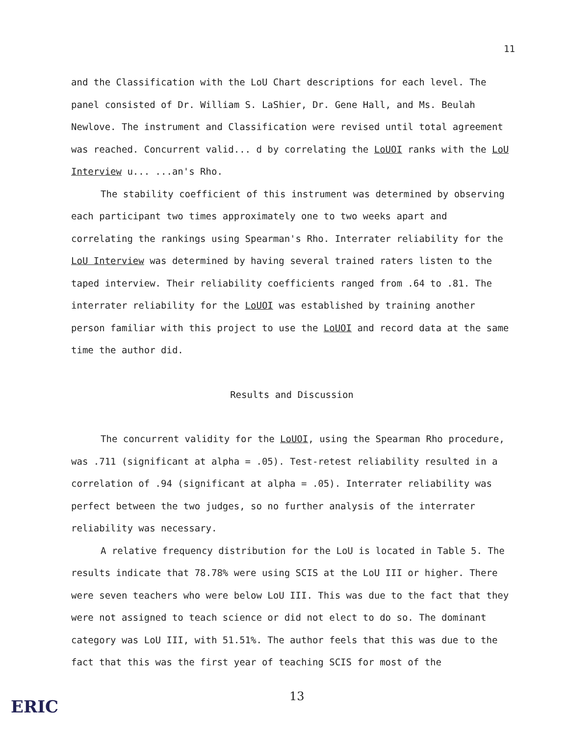11
and the Classification with the LoU Chart descriptions for each level. The panel consisted of Dr. William S. LaShier, Dr. Gene Hall, and Ms. Beulah Newlove. The instrument and Classification were revised until total agreement was reached. Concurrent valid... d by correlating the LoUOI ranks with the LoU Interview u... ...an's Rho.
The stability coefficient of this instrument was determined by observing each participant two times approximately one to two weeks apart and correlating the rankings using Spearman's Rho. Interrater reliability for the LoU Interview was determined by having several trained raters listen to the taped interview. Their reliability coefficients ranged from .64 to .81. The interrater reliability for the LoUOI was established by training another person familiar with this project to use the LoUOI and record data at the same time the author did.
Results and Discussion
The concurrent validity for the LoUOI, using the Spearman Rho procedure, was .711 (significant at alpha = .05). Test-retest reliability resulted in a correlation of .94 (significant at alpha = .05). Interrater reliability was perfect between the two judges, so no further analysis of the interrater reliability was necessary.
A relative frequency distribution for the LoU is located in Table 5. The results indicate that 78.78% were using SCIS at the LoU III or higher. There were seven teachers who were below LoU III. This was due to the fact that they were not assigned to teach science or did not elect to do so. The dominant category was LoU III, with 51.51%. The author feels that this was due to the fact that this was the first year of teaching SCIS for most of the
13
ERIC